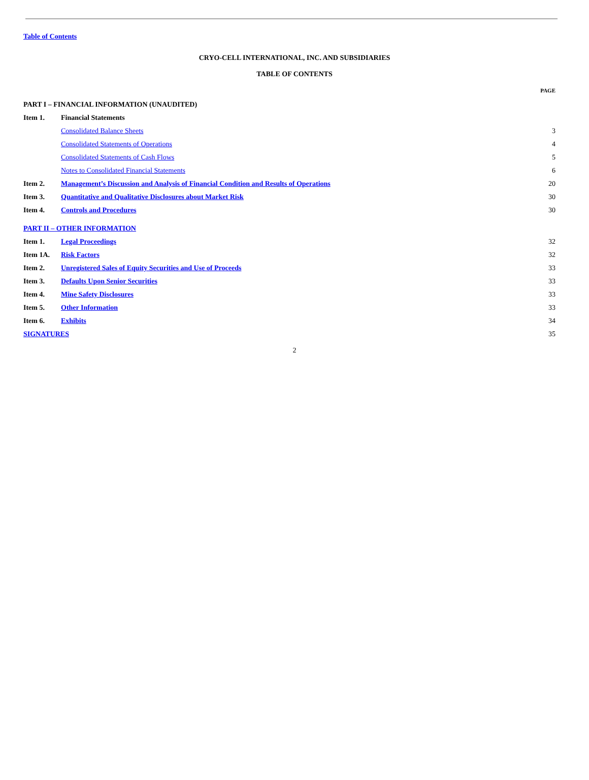Table of Contents
CRYO-CELL INTERNATIONAL, INC. AND SUBSIDIARIES
TABLE OF CONTENTS
| | | PAGE |
| PART I – FINANCIAL INFORMATION (UNAUDITED) | | |
| Item 1. | Financial Statements | |
| | Consolidated Balance Sheets | 3 |
| | Consolidated Statements of Operations | 4 |
| | Consolidated Statements of Cash Flows | 5 |
| | Notes to Consolidated Financial Statements | 6 |
| Item 2. | Management’s Discussion and Analysis of Financial Condition and Results of Operations | 20 |
| Item 3. | Quantitative and Qualitative Disclosures about Market Risk | 30 |
| Item 4. | Controls and Procedures | 30 |
| PART II – OTHER INFORMATION | | |
| Item 1. | Legal Proceedings | 32 |
| Item 1A. | Risk Factors | 32 |
| Item 2. | Unregistered Sales of Equity Securities and Use of Proceeds | 33 |
| Item 3. | Defaults Upon Senior Securities | 33 |
| Item 4. | Mine Safety Disclosures | 33 |
| Item 5. | Other Information | 33 |
| Item 6. | Exhibits | 34 |
| SIGNATURES | | 35 |
2